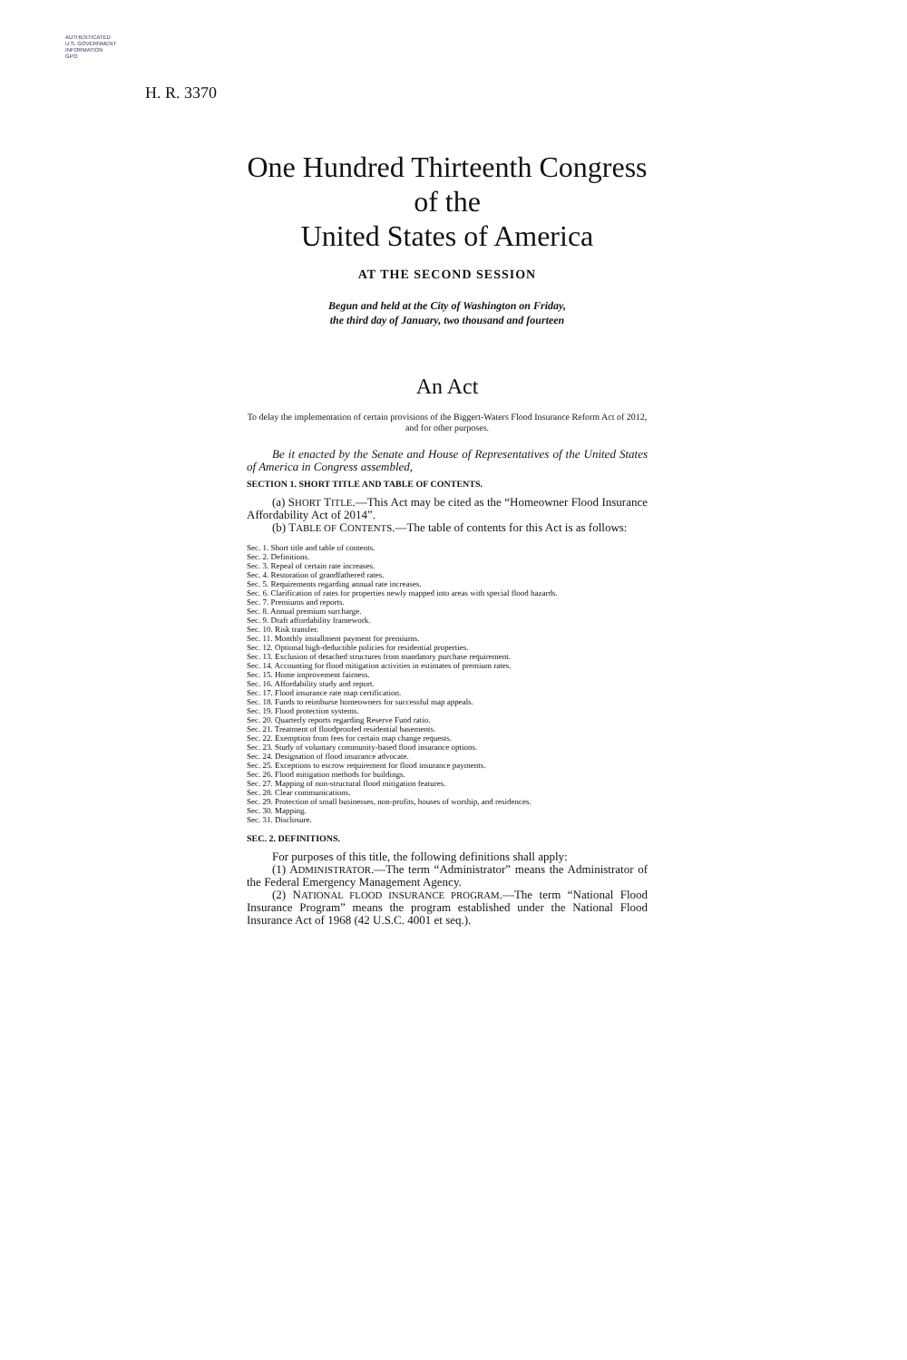AUTHENTICATED
U.S. GOVERNMENT
INFORMATION
GPO
H. R. 3370
One Hundred Thirteenth Congress
of the
United States of America
AT THE SECOND SESSION
Begun and held at the City of Washington on Friday,
the third day of January, two thousand and fourteen
An Act
To delay the implementation of certain provisions of the Biggert-Waters Flood Insurance Reform Act of 2012, and for other purposes.
Be it enacted by the Senate and House of Representatives of the United States of America in Congress assembled,
SECTION 1. SHORT TITLE AND TABLE OF CONTENTS.
(a) SHORT TITLE.—This Act may be cited as the “Homeowner Flood Insurance Affordability Act of 2014”.
(b) TABLE OF CONTENTS.—The table of contents for this Act is as follows:
Sec. 1. Short title and table of contents.
Sec. 2. Definitions.
Sec. 3. Repeal of certain rate increases.
Sec. 4. Restoration of grandfathered rates.
Sec. 5. Requirements regarding annual rate increases.
Sec. 6. Clarification of rates for properties newly mapped into areas with special flood hazards.
Sec. 7. Premiums and reports.
Sec. 8. Annual premium surcharge.
Sec. 9. Draft affordability framework.
Sec. 10. Risk transfer.
Sec. 11. Monthly installment payment for premiums.
Sec. 12. Optional high-deductible policies for residential properties.
Sec. 13. Exclusion of detached structures from mandatory purchase requirement.
Sec. 14. Accounting for flood mitigation activities in estimates of premium rates.
Sec. 15. Home improvement fairness.
Sec. 16. Affordability study and report.
Sec. 17. Flood insurance rate map certification.
Sec. 18. Funds to reimburse homeowners for successful map appeals.
Sec. 19. Flood protection systems.
Sec. 20. Quarterly reports regarding Reserve Fund ratio.
Sec. 21. Treatment of floodproofed residential basements.
Sec. 22. Exemption from fees for certain map change requests.
Sec. 23. Study of voluntary community-based flood insurance options.
Sec. 24. Designation of flood insurance advocate.
Sec. 25. Exceptions to escrow requirement for flood insurance payments.
Sec. 26. Flood mitigation methods for buildings.
Sec. 27. Mapping of non-structural flood mitigation features.
Sec. 28. Clear communications.
Sec. 29. Protection of small businesses, non-profits, houses of worship, and residences.
Sec. 30. Mapping.
Sec. 31. Disclosure.
SEC. 2. DEFINITIONS.
For purposes of this title, the following definitions shall apply:
(1) ADMINISTRATOR.—The term “Administrator” means the Administrator of the Federal Emergency Management Agency.
(2) NATIONAL FLOOD INSURANCE PROGRAM.—The term “National Flood Insurance Program” means the program established under the National Flood Insurance Act of 1968 (42 U.S.C. 4001 et seq.).